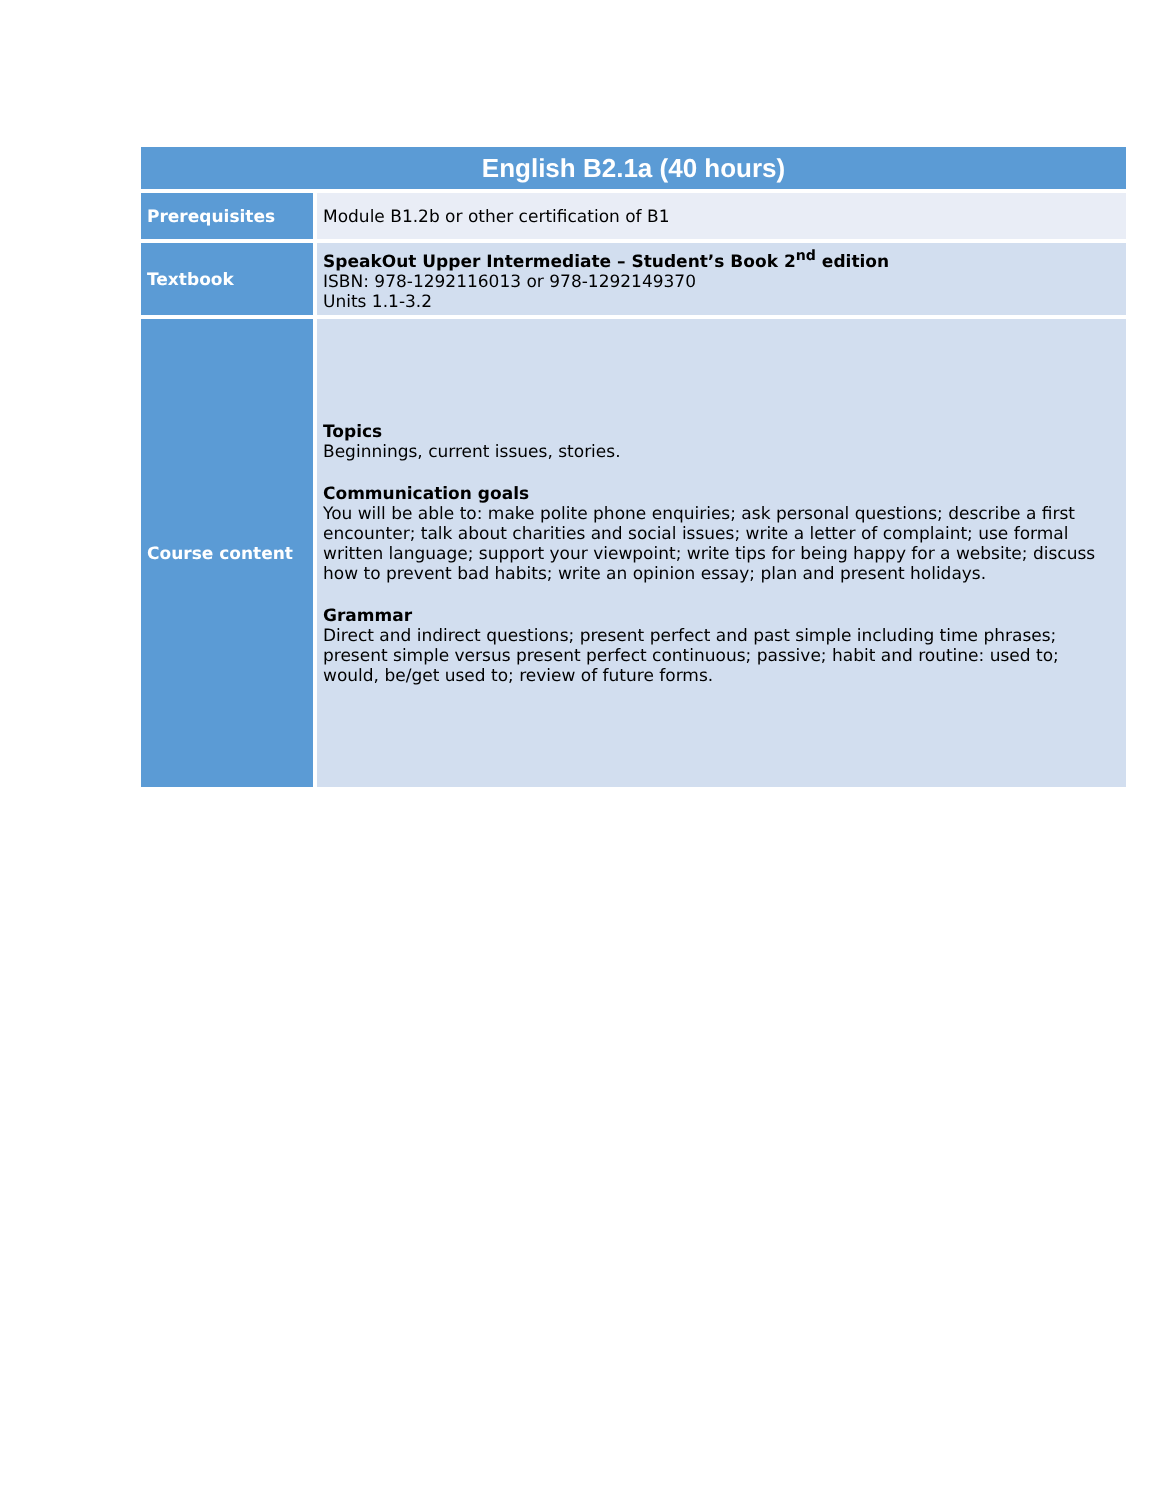| English B2.1a (40 hours) | |
| --- | --- |
| Prerequisites | Module B1.2b or other certification of B1 |
| Textbook | SpeakOut Upper Intermediate – Student’s Book 2<sup>nd</sup> edition ISBN: 978-1292116013 or 978-1292149370 Units 1.1-3.2 |
| Course content | Topics Beginnings, current issues, stories. Communication goals You will be able to: make polite phone enquiries; ask personal questions; describe a first encounter; talk about charities and social issues; write a letter of complaint; use formal written language; support your viewpoint; write tips for being happy for a website; discuss how to prevent bad habits; write an opinion essay; plan and present holidays. Grammar Direct and indirect questions; present perfect and past simple including time phrases; present simple versus present perfect continuous; passive; habit and routine: used to; would, be/get used to; review of future forms. |